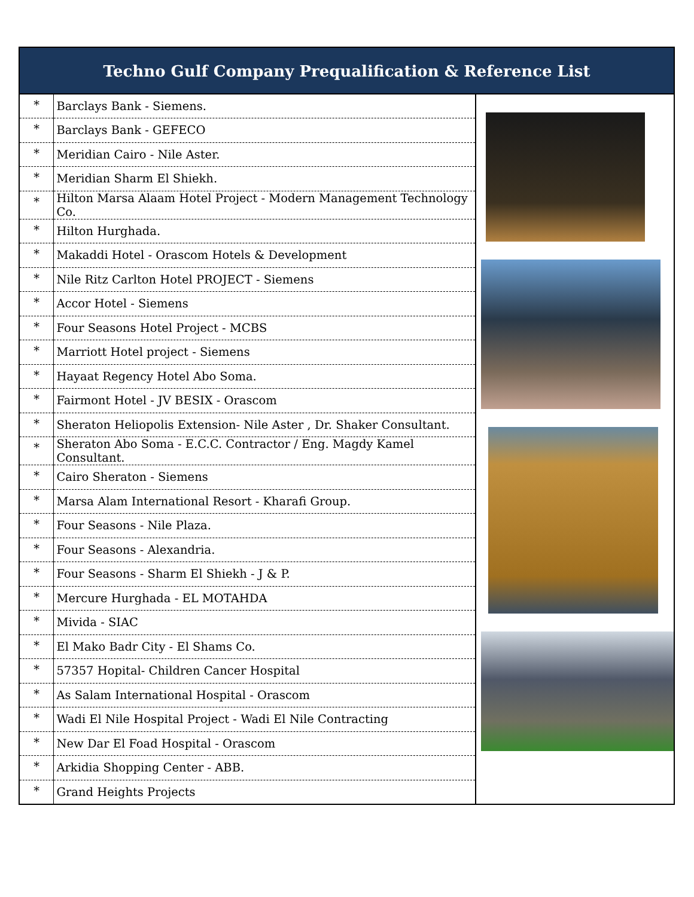Techno Gulf Company Prequalification & Reference List
| * | Barclays Bank - Siemens. | |
| * | Barclays Bank - GEFECO | |
| * | Meridian Cairo - Nile Aster. | |
| * | Meridian Sharm El Shiekh. | |
| * | Hilton Marsa Alaam Hotel Project - Modern Management Technology Co. | |
| * | Hilton Hurghada. | |
| * | Makaddi Hotel - Orascom Hotels & Development | |
| * | Nile Ritz Carlton Hotel PROJECT - Siemens | |
| * | Accor Hotel - Siemens | |
| * | Four Seasons Hotel Project - MCBS | |
| * | Marriott Hotel project - Siemens | |
| * | Hayaat Regency Hotel Abo Soma. | |
| * | Fairmont Hotel - JV BESIX - Orascom | |
| * | Sheraton Heliopolis Extension- Nile Aster , Dr. Shaker Consultant. | |
| * | Sheraton Abo Soma - E.C.C. Contractor / Eng. Magdy Kamel Consultant. | |
| * | Cairo Sheraton - Siemens | |
| * | Marsa Alam International Resort - Kharafi Group. | |
| * | Four Seasons - Nile Plaza. | |
| * | Four Seasons - Alexandria. | |
| * | Four Seasons - Sharm El Shiekh - J & P. | |
| * | Mercure Hurghada - EL MOTAHDA | |
| * | Mivida - SIAC | |
| * | El Mako Badr City - El Shams Co. | |
| * | 57357 Hopital- Children Cancer Hospital | |
| * | As Salam International Hospital - Orascom | |
| * | Wadi El Nile Hospital Project - Wadi El Nile Contracting | |
| * | New Dar El Foad Hospital - Orascom | |
| * | Arkidia Shopping Center - ABB. | |
| * | Grand Heights Projects | |